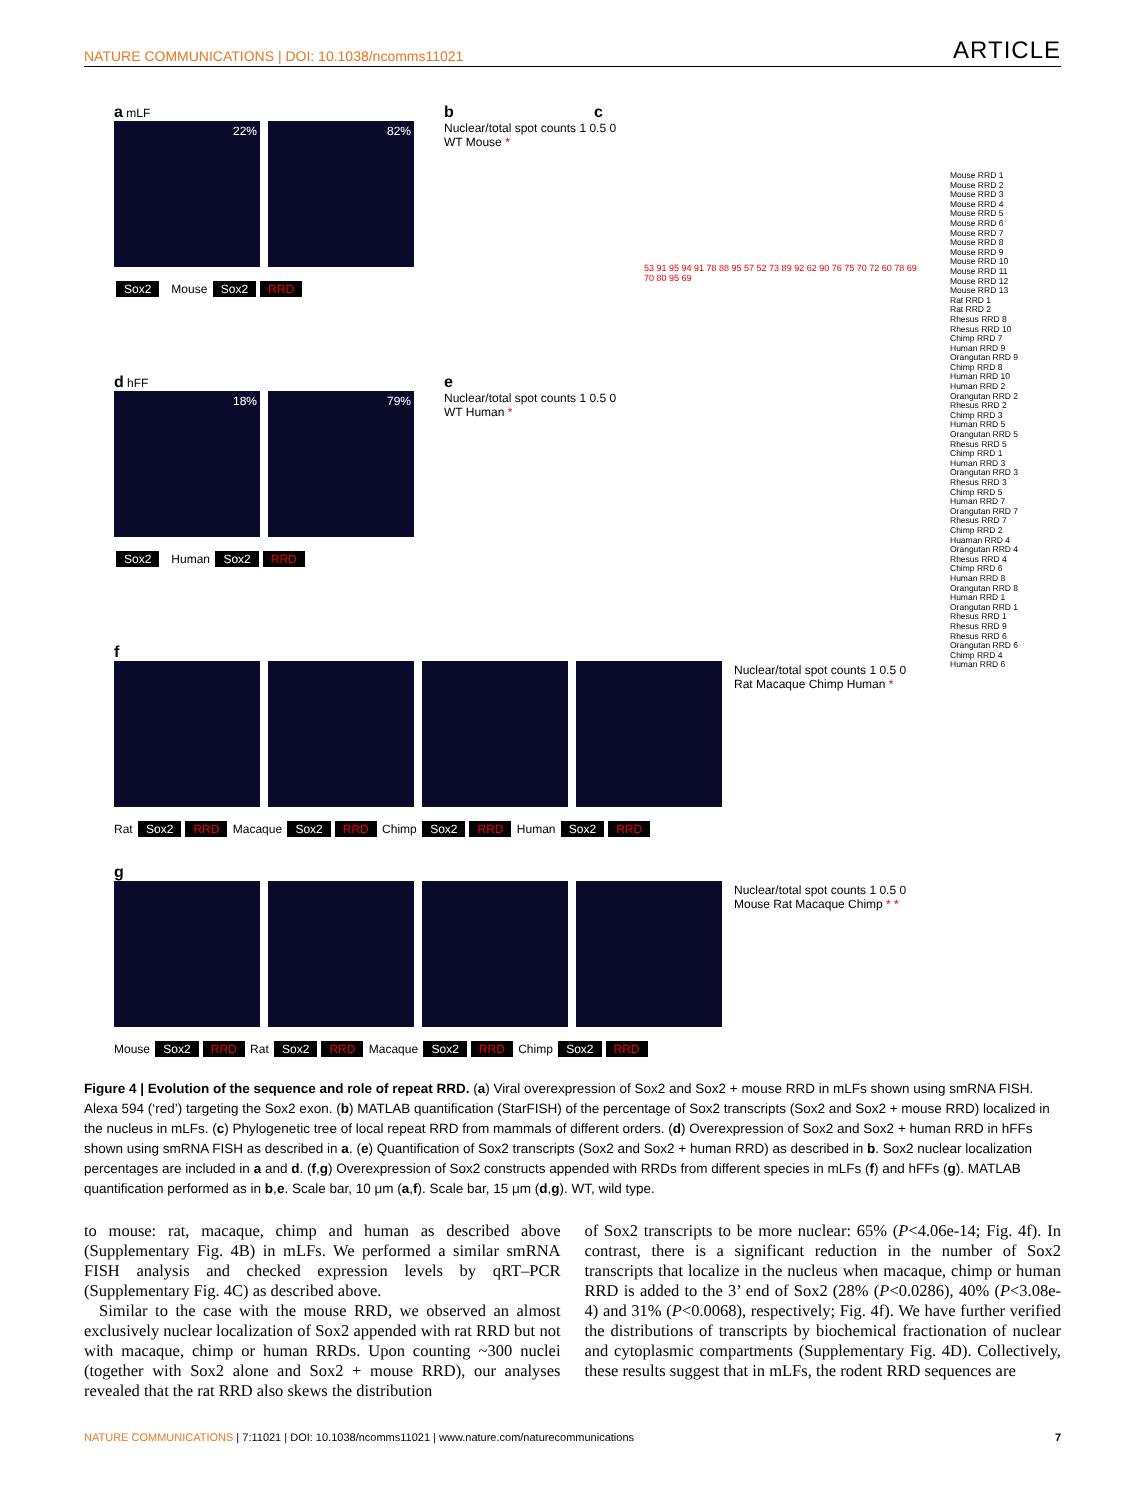NATURE COMMUNICATIONS | DOI: 10.1038/ncomms11021 ARTICLE
a mLF
22% 82%
Sox2 Mouse Sox2 RRD
b
Nuclear/total spot counts 1 0.5 0
WT Mouse *
c
d hFF
18% 79%
Sox2 Human Sox2 RRD
e
Nuclear/total spot counts 1 0.5 0
WT Human *
Mouse RRD 1
Mouse RRD 2
Mouse RRD 3
Mouse RRD 4
Mouse RRD 5
Mouse RRD 6
Mouse RRD 7
Mouse RRD 8
Mouse RRD 9
Mouse RRD 10
Mouse RRD 11
Mouse RRD 12
Mouse RRD 13
Rat RRD 1
Rat RRD 2
Rhesus RRD 8
Rhesus RRD 10
Chimp RRD 7
Human RRD 9
Orangutan RRD 9
Chimp RRD 8
Human RRD 10
Human RRD 2
Orangutan RRD 2
Rhesus RRD 2
Chimp RRD 3
Human RRD 5
Orangutan RRD 5
Rhesus RRD 5
Chimp RRD 1
Human RRD 3
Orangutan RRD 3
Rhesus RRD 3
Chimp RRD 5
Human RRD 7
Orangutan RRD 7
Rhesus RRD 7
Chimp RRD 2
Huaman RRD 4
Orangutan RRD 4
Rhesus RRD 4
Chimp RRD 6
Human RRD 8
Orangutan RRD 8
Human RRD 1
Orangutan RRD 1
Rhesus RRD 1
Rhesus RRD 9
Rhesus RRD 6
Orangutan RRD 6
Chimp RRD 4
Human RRD 6
53 91 95 94 91 78 88 95 57 52 73 89 92 62 90 76 75 70 72 60 78 69 70 80 95 69
f
Rat Sox2 RRD Macaque Sox2 RRD Chimp Sox2 RRD Human Sox2 RRD
Nuclear/total spot counts 1 0.5 0
Rat Macaque Chimp Human *
g
Mouse Sox2 RRD Rat Sox2 RRD Macaque Sox2 RRD Chimp Sox2 RRD
Nuclear/total spot counts 1 0.5 0
Mouse Rat Macaque Chimp * *
Figure 4 | Evolution of the sequence and role of repeat RRD. (a) Viral overexpression of Sox2 and Sox2 + mouse RRD in mLFs shown using smRNA FISH. Alexa 594 (‘red’) targeting the Sox2 exon. (b) MATLAB quantification (StarFISH) of the percentage of Sox2 transcripts (Sox2 and Sox2 + mouse RRD) localized in the nucleus in mLFs. (c) Phylogenetic tree of local repeat RRD from mammals of different orders. (d) Overexpression of Sox2 and Sox2 + human RRD in hFFs shown using smRNA FISH as described in a. (e) Quantification of Sox2 transcripts (Sox2 and Sox2 + human RRD) as described in b. Sox2 nuclear localization percentages are included in a and d. (f,g) Overexpression of Sox2 constructs appended with RRDs from different species in mLFs (f) and hFFs (g). MATLAB quantification performed as in b,e. Scale bar, 10 μm (a,f). Scale bar, 15 μm (d,g). WT, wild type.
to mouse: rat, macaque, chimp and human as described above (Supplementary Fig. 4B) in mLFs. We performed a similar smRNA FISH analysis and checked expression levels by qRT–PCR (Supplementary Fig. 4C) as described above.
Similar to the case with the mouse RRD, we observed an almost exclusively nuclear localization of Sox2 appended with rat RRD but not with macaque, chimp or human RRDs. Upon counting ~300 nuclei (together with Sox2 alone and Sox2 + mouse RRD), our analyses revealed that the rat RRD also skews the distribution
of Sox2 transcripts to be more nuclear: 65% (P<4.06e-14; Fig. 4f). In contrast, there is a significant reduction in the number of Sox2 transcripts that localize in the nucleus when macaque, chimp or human RRD is added to the 3’ end of Sox2 (28% (P<0.0286), 40% (P<3.08e-4) and 31% (P<0.0068), respectively; Fig. 4f). We have further verified the distributions of transcripts by biochemical fractionation of nuclear and cytoplasmic compartments (Supplementary Fig. 4D). Collectively, these results suggest that in mLFs, the rodent RRD sequences are
NATURE COMMUNICATIONS | 7:11021 | DOI: 10.1038/ncomms11021 | www.nature.com/naturecommunications 7